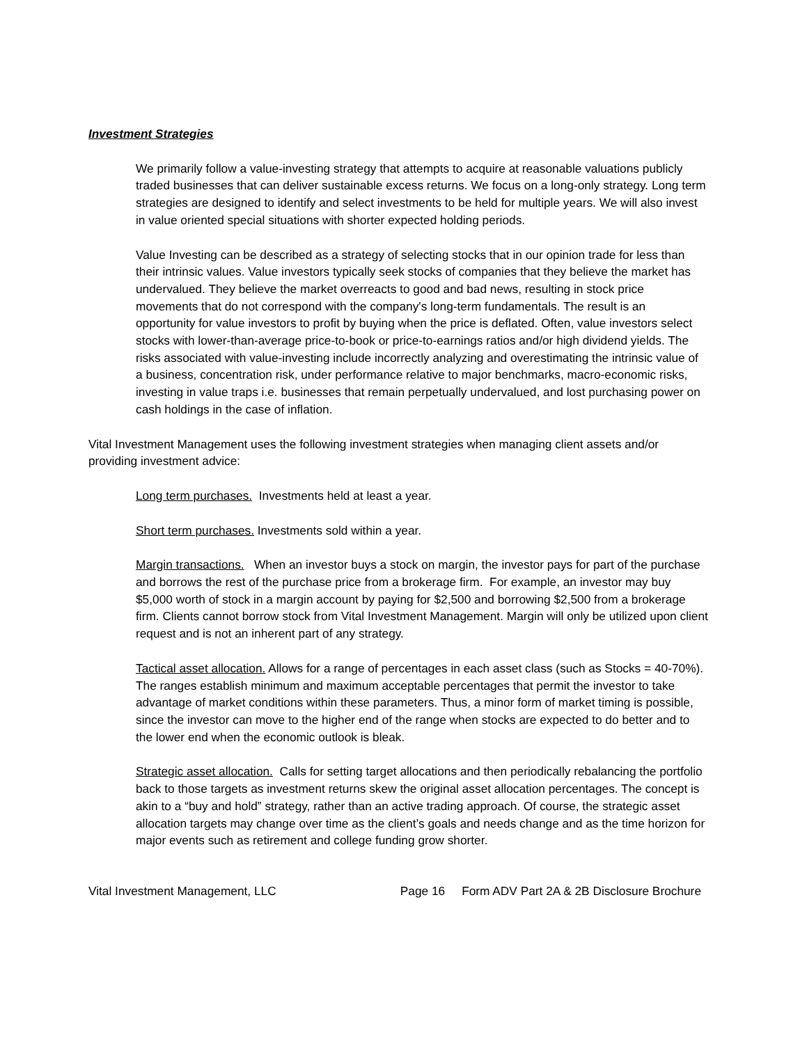Investment Strategies
We primarily follow a value-investing strategy that attempts to acquire at reasonable valuations publicly traded businesses that can deliver sustainable excess returns. We focus on a long-only strategy. Long term strategies are designed to identify and select investments to be held for multiple years. We will also invest in value oriented special situations with shorter expected holding periods.
Value Investing can be described as a strategy of selecting stocks that in our opinion trade for less than their intrinsic values. Value investors typically seek stocks of companies that they believe the market has undervalued. They believe the market overreacts to good and bad news, resulting in stock price movements that do not correspond with the company's long-term fundamentals. The result is an opportunity for value investors to profit by buying when the price is deflated. Often, value investors select stocks with lower-than-average price-to-book or price-to-earnings ratios and/or high dividend yields. The risks associated with value-investing include incorrectly analyzing and overestimating the intrinsic value of a business, concentration risk, under performance relative to major benchmarks, macro-economic risks, investing in value traps i.e. businesses that remain perpetually undervalued, and lost purchasing power on cash holdings in the case of inflation.
Vital Investment Management uses the following investment strategies when managing client assets and/or providing investment advice:
Long term purchases. Investments held at least a year.
Short term purchases. Investments sold within a year.
Margin transactions. When an investor buys a stock on margin, the investor pays for part of the purchase and borrows the rest of the purchase price from a brokerage firm. For example, an investor may buy $5,000 worth of stock in a margin account by paying for $2,500 and borrowing $2,500 from a brokerage firm. Clients cannot borrow stock from Vital Investment Management. Margin will only be utilized upon client request and is not an inherent part of any strategy.
Tactical asset allocation. Allows for a range of percentages in each asset class (such as Stocks = 40-70%). The ranges establish minimum and maximum acceptable percentages that permit the investor to take advantage of market conditions within these parameters. Thus, a minor form of market timing is possible, since the investor can move to the higher end of the range when stocks are expected to do better and to the lower end when the economic outlook is bleak.
Strategic asset allocation. Calls for setting target allocations and then periodically rebalancing the portfolio back to those targets as investment returns skew the original asset allocation percentages. The concept is akin to a “buy and hold” strategy, rather than an active trading approach. Of course, the strategic asset allocation targets may change over time as the client’s goals and needs change and as the time horizon for major events such as retirement and college funding grow shorter.
Vital Investment Management, LLC Page 16 Form ADV Part 2A & 2B Disclosure Brochure